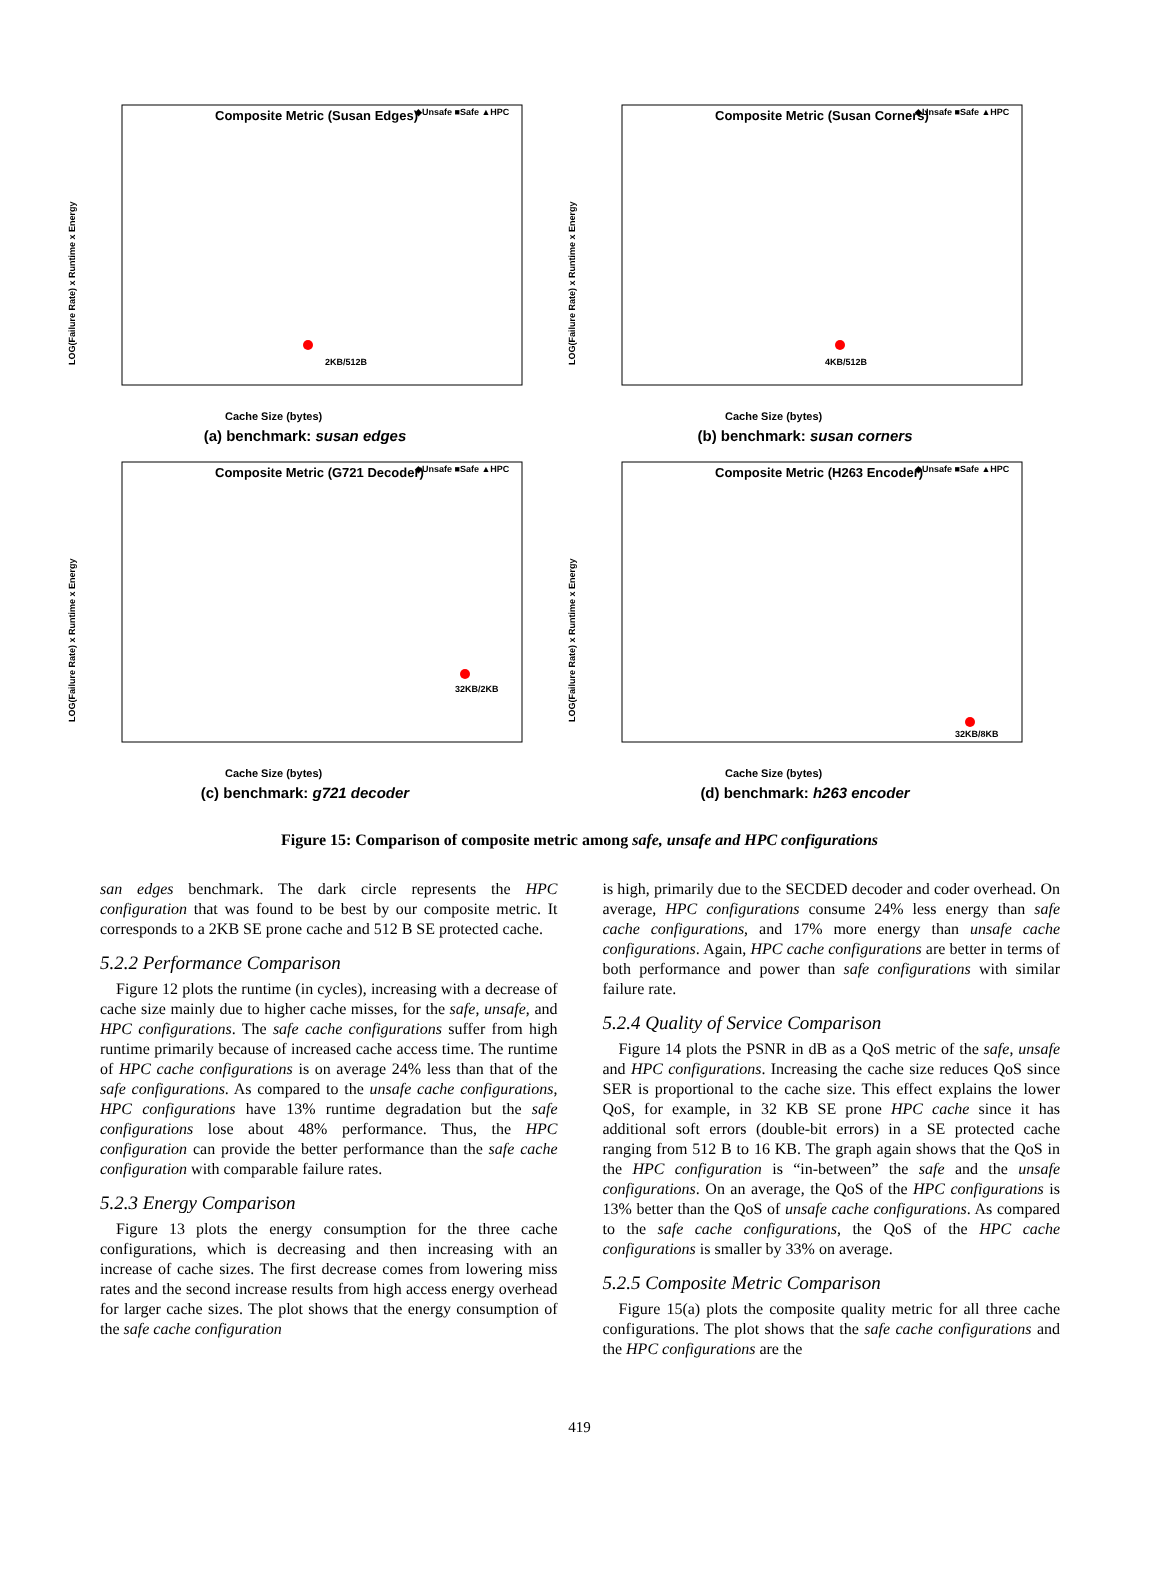Composite Metric (Susan Edges)
◆Unsafe ■Safe ▲HPC
LOG(Failure Rate) x Runtime x Energy
Cache Size (bytes)
2KB/512B
(a) benchmark: susan edges
Composite Metric (Susan Corners)
◆Unsafe ■Safe ▲HPC
LOG(Failure Rate) x Runtime x Energy
Cache Size (bytes)
4KB/512B
(b) benchmark: susan corners
Composite Metric (G721 Decoder)
◆Unsafe ■Safe ▲HPC
LOG(Failure Rate) x Runtime x Energy
Cache Size (bytes)
32KB/2KB
(c) benchmark: g721 decoder
Composite Metric (H263 Encoder)
◆Unsafe ■Safe ▲HPC
LOG(Failure Rate) x Runtime x Energy
Cache Size (bytes)
32KB/8KB
(d) benchmark: h263 encoder
Figure 15: Comparison of composite metric among safe, unsafe and HPC configurations
san edges benchmark. The dark circle represents the HPC configuration that was found to be best by our composite metric. It corresponds to a 2KB SE prone cache and 512 B SE protected cache.
5.2.2 Performance Comparison
Figure 12 plots the runtime (in cycles), increasing with a decrease of cache size mainly due to higher cache misses, for the safe, unsafe, and HPC configurations. The safe cache configurations suffer from high runtime primarily because of increased cache access time. The runtime of HPC cache configurations is on average 24% less than that of the safe configurations. As compared to the unsafe cache configurations, HPC configurations have 13% runtime degradation but the safe configurations lose about 48% performance. Thus, the HPC configuration can provide the better performance than the safe cache configuration with comparable failure rates.
5.2.3 Energy Comparison
Figure 13 plots the energy consumption for the three cache configurations, which is decreasing and then increasing with an increase of cache sizes. The first decrease comes from lowering miss rates and the second increase results from high access energy overhead for larger cache sizes. The plot shows that the energy consumption of the safe cache configuration
is high, primarily due to the SECDED decoder and coder overhead. On average, HPC configurations consume 24% less energy than safe cache configurations, and 17% more energy than unsafe cache configurations. Again, HPC cache configurations are better in terms of both performance and power than safe configurations with similar failure rate.
5.2.4 Quality of Service Comparison
Figure 14 plots the PSNR in dB as a QoS metric of the safe, unsafe and HPC configurations. Increasing the cache size reduces QoS since SER is proportional to the cache size. This effect explains the lower QoS, for example, in 32 KB SE prone HPC cache since it has additional soft errors (double-bit errors) in a SE protected cache ranging from 512 B to 16 KB. The graph again shows that the QoS in the HPC configuration is “in-between” the safe and the unsafe configurations. On an average, the QoS of the HPC configurations is 13% better than the QoS of unsafe cache configurations. As compared to the safe cache configurations, the QoS of the HPC cache configurations is smaller by 33% on average.
5.2.5 Composite Metric Comparison
Figure 15(a) plots the composite quality metric for all three cache configurations. The plot shows that the safe cache configurations and the HPC configurations are the
419